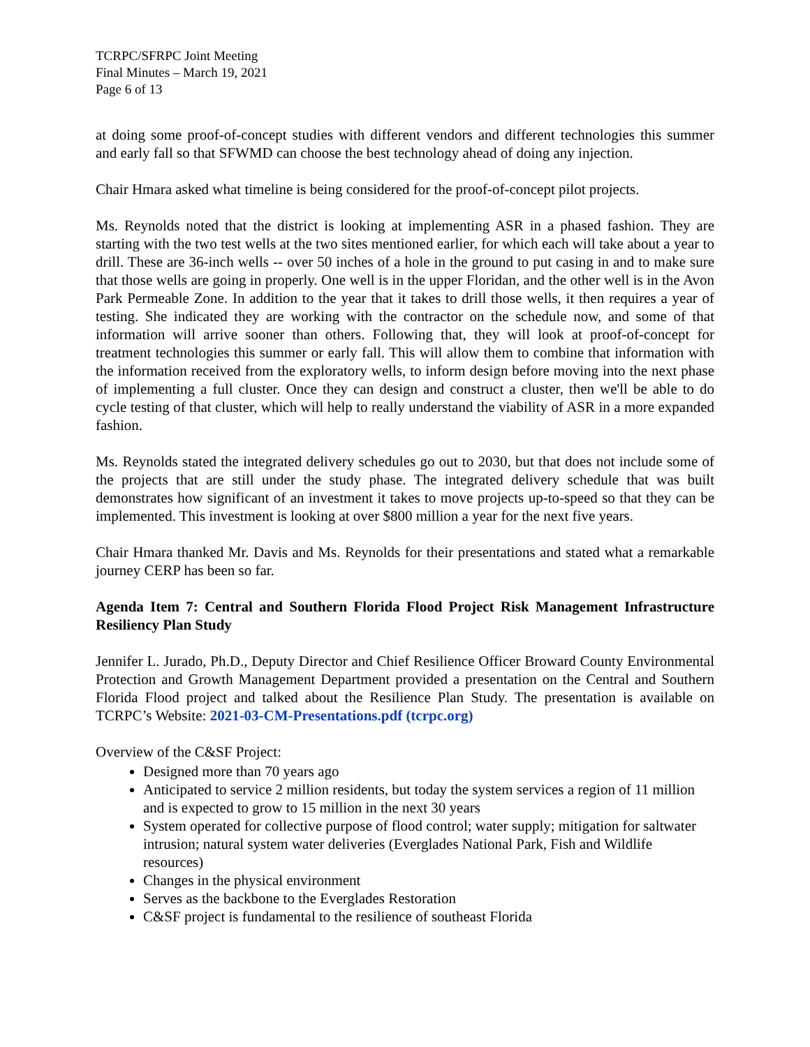TCRPC/SFRPC Joint Meeting
Final Minutes – March 19, 2021
Page 6 of 13
at doing some proof-of-concept studies with different vendors and different technologies this summer and early fall so that SFWMD can choose the best technology ahead of doing any injection.
Chair Hmara asked what timeline is being considered for the proof-of-concept pilot projects.
Ms. Reynolds noted that the district is looking at implementing ASR in a phased fashion. They are starting with the two test wells at the two sites mentioned earlier, for which each will take about a year to drill. These are 36-inch wells -- over 50 inches of a hole in the ground to put casing in and to make sure that those wells are going in properly. One well is in the upper Floridan, and the other well is in the Avon Park Permeable Zone. In addition to the year that it takes to drill those wells, it then requires a year of testing. She indicated they are working with the contractor on the schedule now, and some of that information will arrive sooner than others. Following that, they will look at proof-of-concept for treatment technologies this summer or early fall. This will allow them to combine that information with the information received from the exploratory wells, to inform design before moving into the next phase of implementing a full cluster. Once they can design and construct a cluster, then we'll be able to do cycle testing of that cluster, which will help to really understand the viability of ASR in a more expanded fashion.
Ms. Reynolds stated the integrated delivery schedules go out to 2030, but that does not include some of the projects that are still under the study phase. The integrated delivery schedule that was built demonstrates how significant of an investment it takes to move projects up-to-speed so that they can be implemented. This investment is looking at over $800 million a year for the next five years.
Chair Hmara thanked Mr. Davis and Ms. Reynolds for their presentations and stated what a remarkable journey CERP has been so far.
Agenda Item 7: Central and Southern Florida Flood Project Risk Management Infrastructure Resiliency Plan Study
Jennifer L. Jurado, Ph.D., Deputy Director and Chief Resilience Officer Broward County Environmental Protection and Growth Management Department provided a presentation on the Central and Southern Florida Flood project and talked about the Resilience Plan Study. The presentation is available on TCRPC’s Website: 2021-03-CM-Presentations.pdf (tcrpc.org)
Overview of the C&SF Project:
Designed more than 70 years ago
Anticipated to service 2 million residents, but today the system services a region of 11 million and is expected to grow to 15 million in the next 30 years
System operated for collective purpose of flood control; water supply; mitigation for saltwater intrusion; natural system water deliveries (Everglades National Park, Fish and Wildlife resources)
Changes in the physical environment
Serves as the backbone to the Everglades Restoration
C&SF project is fundamental to the resilience of southeast Florida